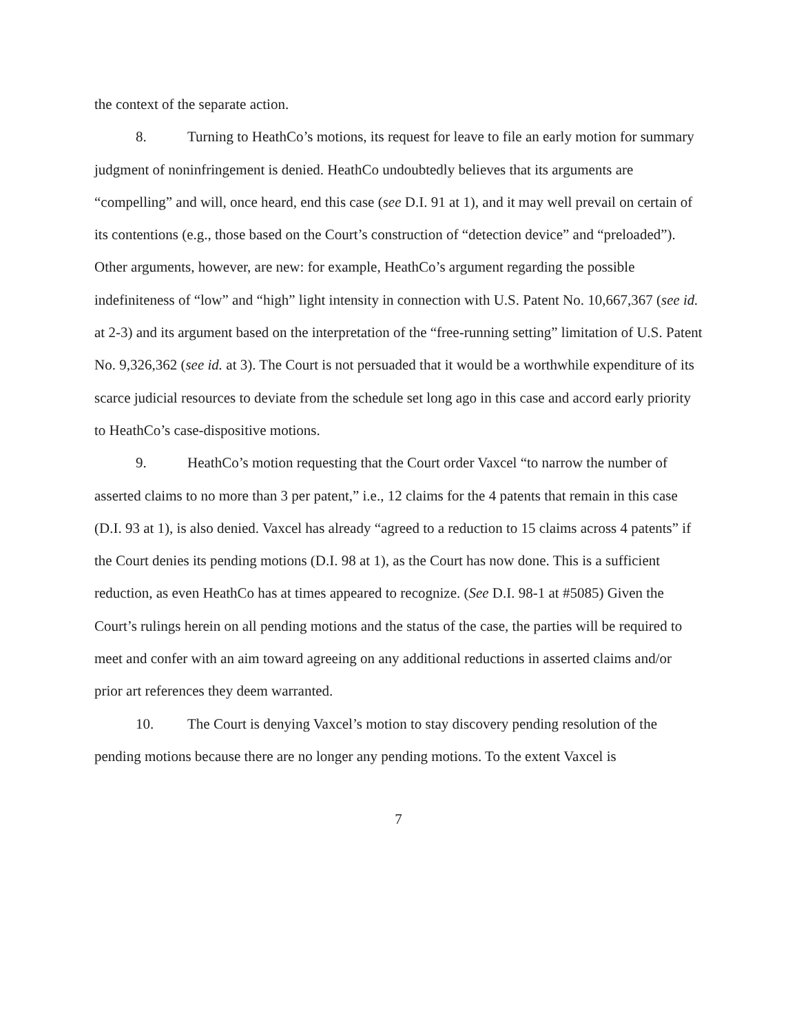the context of the separate action.
8. Turning to HeathCo’s motions, its request for leave to file an early motion for summary judgment of noninfringement is denied. HeathCo undoubtedly believes that its arguments are “compelling” and will, once heard, end this case (see D.I. 91 at 1), and it may well prevail on certain of its contentions (e.g., those based on the Court’s construction of “detection device” and “preloaded”). Other arguments, however, are new: for example, HeathCo’s argument regarding the possible indefiniteness of “low” and “high” light intensity in connection with U.S. Patent No. 10,667,367 (see id. at 2-3) and its argument based on the interpretation of the “free-running setting” limitation of U.S. Patent No. 9,326,362 (see id. at 3). The Court is not persuaded that it would be a worthwhile expenditure of its scarce judicial resources to deviate from the schedule set long ago in this case and accord early priority to HeathCo’s case-dispositive motions.
9. HeathCo’s motion requesting that the Court order Vaxcel “to narrow the number of asserted claims to no more than 3 per patent,” i.e., 12 claims for the 4 patents that remain in this case (D.I. 93 at 1), is also denied. Vaxcel has already “agreed to a reduction to 15 claims across 4 patents” if the Court denies its pending motions (D.I. 98 at 1), as the Court has now done. This is a sufficient reduction, as even HeathCo has at times appeared to recognize. (See D.I. 98-1 at #5085) Given the Court’s rulings herein on all pending motions and the status of the case, the parties will be required to meet and confer with an aim toward agreeing on any additional reductions in asserted claims and/or prior art references they deem warranted.
10. The Court is denying Vaxcel’s motion to stay discovery pending resolution of the pending motions because there are no longer any pending motions. To the extent Vaxcel is
7